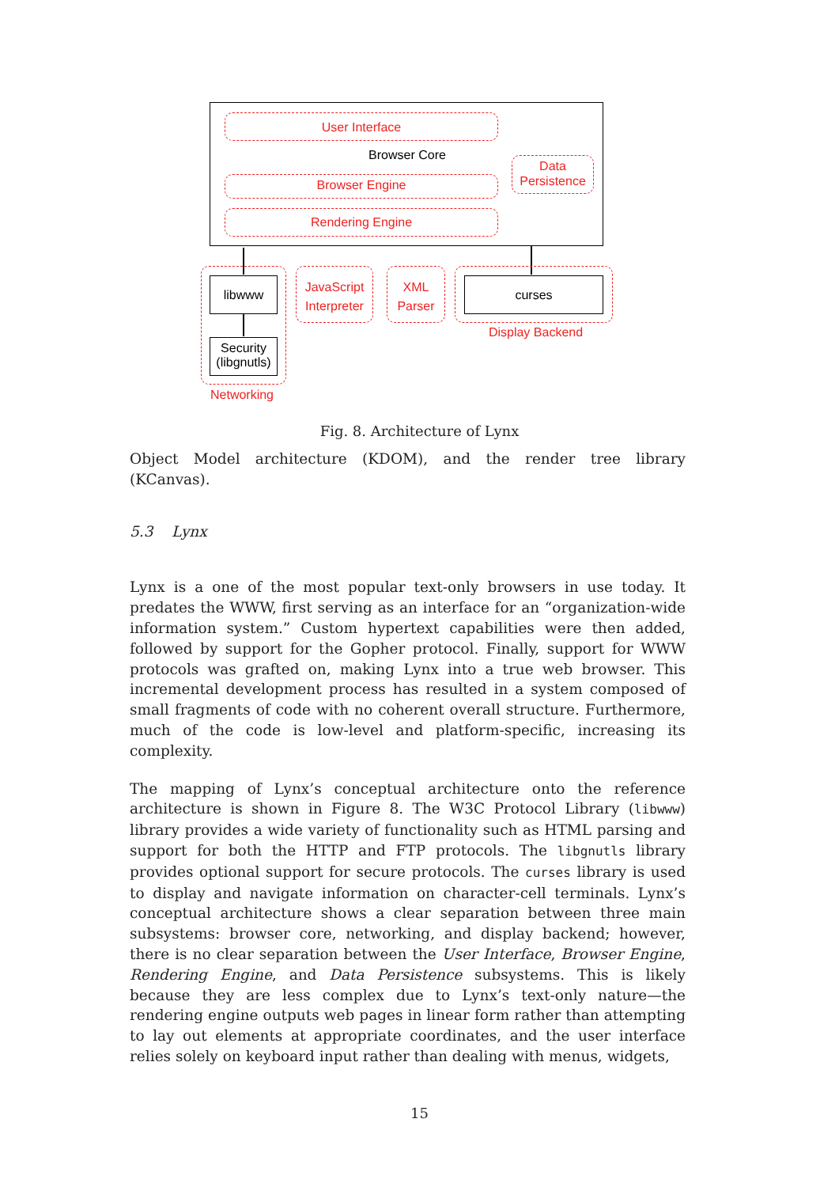User Interface
Browser Core
Data
Persistence
Browser Engine
Rendering Engine
libwww
Security
(libgnutls)
Networking
JavaScript
Interpreter
XML
Parser
curses
Display Backend
Fig. 8. Architecture of Lynx
Object Model architecture (KDOM), and the render tree library (KCanvas).
5.3 Lynx
Lynx is a one of the most popular text-only browsers in use today. It predates the WWW, first serving as an interface for an “organization-wide information system.” Custom hypertext capabilities were then added, followed by support for the Gopher protocol. Finally, support for WWW protocols was grafted on, making Lynx into a true web browser. This incremental development process has resulted in a system composed of small fragments of code with no coherent overall structure. Furthermore, much of the code is low-level and platform-specific, increasing its complexity.
The mapping of Lynx’s conceptual architecture onto the reference architecture is shown in Figure 8. The W3C Protocol Library (libwww) library provides a wide variety of functionality such as HTML parsing and support for both the HTTP and FTP protocols. The libgnutls library provides optional support for secure protocols. The curses library is used to display and navigate information on character-cell terminals. Lynx’s conceptual architecture shows a clear separation between three main subsystems: browser core, networking, and display backend; however, there is no clear separation between the User Interface, Browser Engine, Rendering Engine, and Data Persistence subsystems. This is likely because they are less complex due to Lynx’s text-only nature—the rendering engine outputs web pages in linear form rather than attempting to lay out elements at appropriate coordinates, and the user interface relies solely on keyboard input rather than dealing with menus, widgets,
15